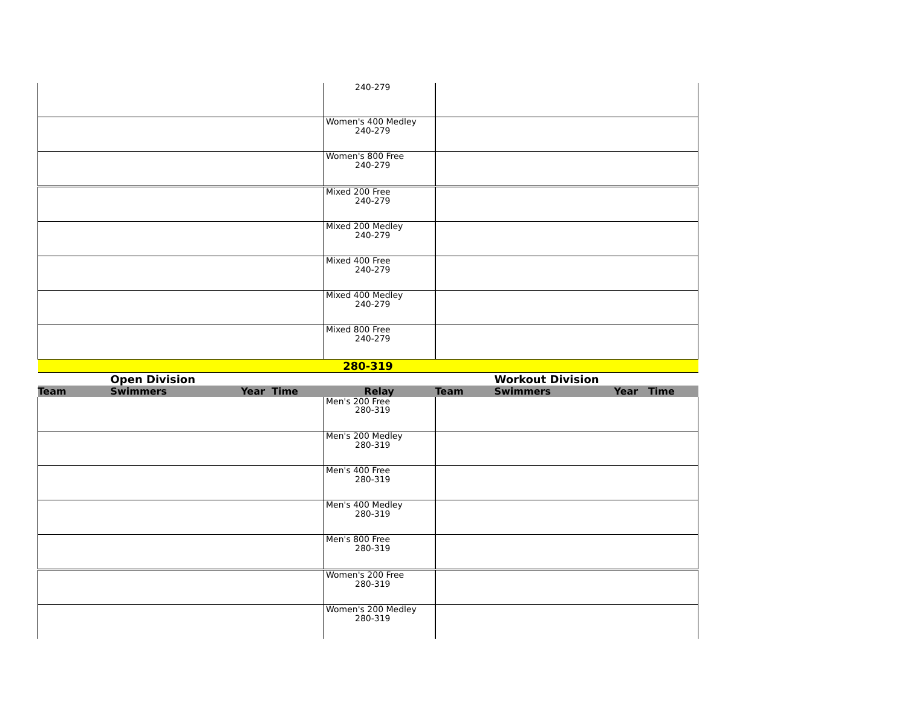| | | | 240-279 | | | |
| | | | Women's 400 Medley 240-279 | | | |
| | | | Women's 800 Free 240-279 | | | |
| | | | Mixed 200 Free 240-279 | | | |
| | | | Mixed 200 Medley 240-279 | | | |
| | | | Mixed 400 Free 240-279 | | | |
| | | | Mixed 400 Medley 240-279 | | | |
| | | | Mixed 800 Free 240-279 | | | |
| 280-319 | | | | | | |
| | Open Division | | | | Workout Division | |
| Team | Swimmers | Year Time | Relay | Team | Swimmers | Year Time |
| | | | Men's 200 Free 280-319 | | | |
| | | | Men's 200 Medley 280-319 | | | |
| | | | Men's 400 Free 280-319 | | | |
| | | | Men's 400 Medley 280-319 | | | |
| | | | Men's 800 Free 280-319 | | | |
| | | | Women's 200 Free 280-319 | | | |
| | | | Women's 200 Medley 280-319 | | | |